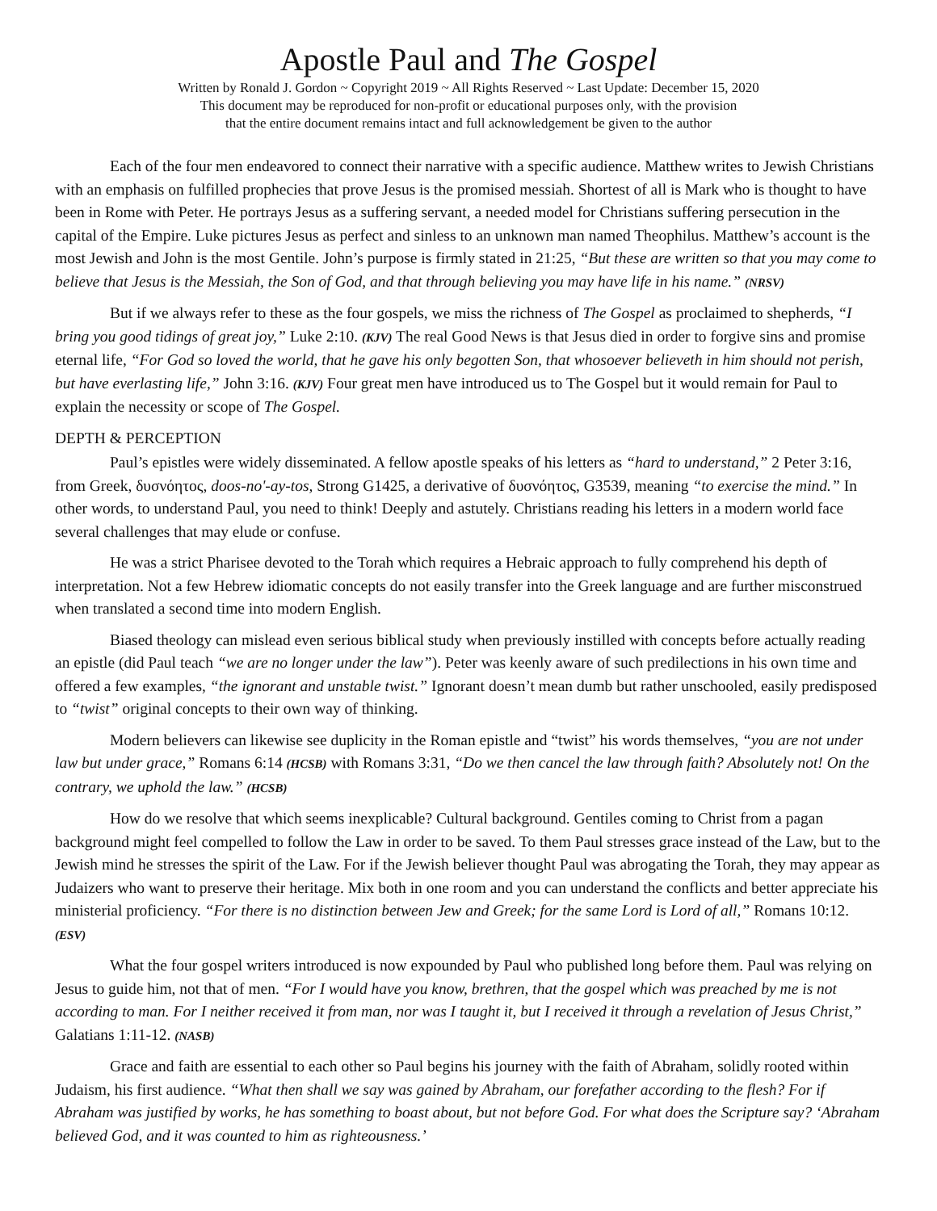Apostle Paul and The Gospel
Written by Ronald J. Gordon ~ Copyright 2019 ~ All Rights Reserved ~ Last Update: December 15, 2020
This document may be reproduced for non-profit or educational purposes only, with the provision
that the entire document remains intact and full acknowledgement be given to the author
Each of the four men endeavored to connect their narrative with a specific audience. Matthew writes to Jewish Christians with an emphasis on fulfilled prophecies that prove Jesus is the promised messiah. Shortest of all is Mark who is thought to have been in Rome with Peter. He portrays Jesus as a suffering servant, a needed model for Christians suffering persecution in the capital of the Empire. Luke pictures Jesus as perfect and sinless to an unknown man named Theophilus. Matthew’s account is the most Jewish and John is the most Gentile. John’s purpose is firmly stated in 21:25, “But these are written so that you may come to believe that Jesus is the Messiah, the Son of God, and that through believing you may have life in his name.” (NRSV)
But if we always refer to these as the four gospels, we miss the richness of The Gospel as proclaimed to shepherds, “I bring you good tidings of great joy,” Luke 2:10. (KJV) The real Good News is that Jesus died in order to forgive sins and promise eternal life, “For God so loved the world, that he gave his only begotten Son, that whosoever believeth in him should not perish, but have everlasting life,” John 3:16. (KJV) Four great men have introduced us to The Gospel but it would remain for Paul to explain the necessity or scope of The Gospel.
DEPTH & PERCEPTION
Paul’s epistles were widely disseminated. A fellow apostle speaks of his letters as “hard to understand,” 2 Peter 3:16, from Greek, δυσνόητος, doos-no'-ay-tos, Strong G1425, a derivative of δυσνόητος, G3539, meaning “to exercise the mind.” In other words, to understand Paul, you need to think! Deeply and astutely. Christians reading his letters in a modern world face several challenges that may elude or confuse.
He was a strict Pharisee devoted to the Torah which requires a Hebraic approach to fully comprehend his depth of interpretation. Not a few Hebrew idiomatic concepts do not easily transfer into the Greek language and are further misconstrued when translated a second time into modern English.
Biased theology can mislead even serious biblical study when previously instilled with concepts before actually reading an epistle (did Paul teach “we are no longer under the law”). Peter was keenly aware of such predilections in his own time and offered a few examples, “the ignorant and unstable twist.” Ignorant doesn’t mean dumb but rather unschooled, easily predisposed to “twist” original concepts to their own way of thinking.
Modern believers can likewise see duplicity in the Roman epistle and “twist” his words themselves, “you are not under law but under grace,” Romans 6:14 (HCSB) with Romans 3:31, “Do we then cancel the law through faith? Absolutely not! On the contrary, we uphold the law.” (HCSB)
How do we resolve that which seems inexplicable? Cultural background. Gentiles coming to Christ from a pagan background might feel compelled to follow the Law in order to be saved. To them Paul stresses grace instead of the Law, but to the Jewish mind he stresses the spirit of the Law. For if the Jewish believer thought Paul was abrogating the Torah, they may appear as Judaizers who want to preserve their heritage. Mix both in one room and you can understand the conflicts and better appreciate his ministerial proficiency. “For there is no distinction between Jew and Greek; for the same Lord is Lord of all,” Romans 10:12. (ESV)
What the four gospel writers introduced is now expounded by Paul who published long before them. Paul was relying on Jesus to guide him, not that of men. “For I would have you know, brethren, that the gospel which was preached by me is not according to man. For I neither received it from man, nor was I taught it, but I received it through a revelation of Jesus Christ,” Galatians 1:11-12. (NASB)
Grace and faith are essential to each other so Paul begins his journey with the faith of Abraham, solidly rooted within Judaism, his first audience. “What then shall we say was gained by Abraham, our forefather according to the flesh? For if Abraham was justified by works, he has something to boast about, but not before God. For what does the Scripture say? ‘Abraham believed God, and it was counted to him as righteousness.’